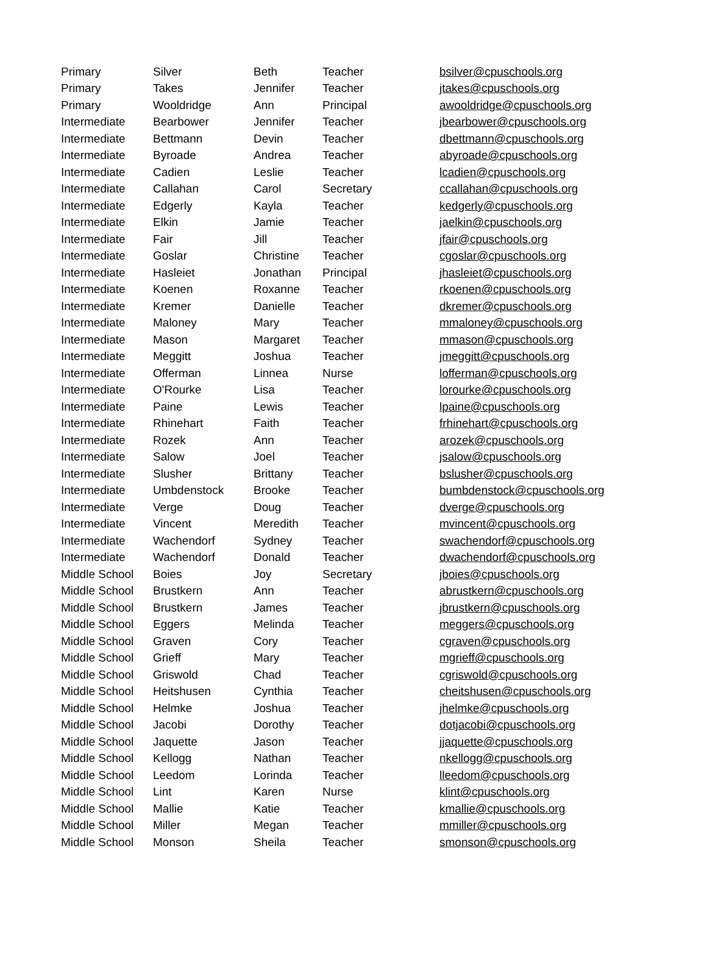| Primary | Silver | Beth | Teacher | bsilver@cpuschools.org |
| Primary | Takes | Jennifer | Teacher | jtakes@cpuschools.org |
| Primary | Wooldridge | Ann | Principal | awooldridge@cpuschools.org |
| Intermediate | Bearbower | Jennifer | Teacher | jbearbower@cpuschools.org |
| Intermediate | Bettmann | Devin | Teacher | dbettmann@cpuschools.org |
| Intermediate | Byroade | Andrea | Teacher | abyroade@cpuschools.org |
| Intermediate | Cadien | Leslie | Teacher | lcadien@cpuschools.org |
| Intermediate | Callahan | Carol | Secretary | ccallahan@cpuschools.org |
| Intermediate | Edgerly | Kayla | Teacher | kedgerly@cpuschools.org |
| Intermediate | Elkin | Jamie | Teacher | jaelkin@cpuschools.org |
| Intermediate | Fair | Jill | Teacher | jfair@cpuschools.org |
| Intermediate | Goslar | Christine | Teacher | cgoslar@cpuschools.org |
| Intermediate | Hasleiet | Jonathan | Principal | jhasleiet@cpuschools.org |
| Intermediate | Koenen | Roxanne | Teacher | rkoenen@cpuschools.org |
| Intermediate | Kremer | Danielle | Teacher | dkremer@cpuschools.org |
| Intermediate | Maloney | Mary | Teacher | mmaloney@cpuschools.org |
| Intermediate | Mason | Margaret | Teacher | mmason@cpuschools.org |
| Intermediate | Meggitt | Joshua | Teacher | jmeggitt@cpuschools.org |
| Intermediate | Offerman | Linnea | Nurse | lofferman@cpuschools.org |
| Intermediate | O'Rourke | Lisa | Teacher | lorourke@cpuschools.org |
| Intermediate | Paine | Lewis | Teacher | lpaine@cpuschools.org |
| Intermediate | Rhinehart | Faith | Teacher | frhinehart@cpuschools.org |
| Intermediate | Rozek | Ann | Teacher | arozek@cpuschools.org |
| Intermediate | Salow | Joel | Teacher | jsalow@cpuschools.org |
| Intermediate | Slusher | Brittany | Teacher | bslusher@cpuschools.org |
| Intermediate | Umbdenstock | Brooke | Teacher | bumbdenstock@cpuschools.org |
| Intermediate | Verge | Doug | Teacher | dverge@cpuschools.org |
| Intermediate | Vincent | Meredith | Teacher | mvincent@cpuschools.org |
| Intermediate | Wachendorf | Sydney | Teacher | swachendorf@cpuschools.org |
| Intermediate | Wachendorf | Donald | Teacher | dwachendorf@cpuschools.org |
| Middle School | Boies | Joy | Secretary | jboies@cpuschools.org |
| Middle School | Brustkern | Ann | Teacher | abrustkern@cpuschools.org |
| Middle School | Brustkern | James | Teacher | jbrustkern@cpuschools.org |
| Middle School | Eggers | Melinda | Teacher | meggers@cpuschools.org |
| Middle School | Graven | Cory | Teacher | cgraven@cpuschools.org |
| Middle School | Grieff | Mary | Teacher | mgrieff@cpuschools.org |
| Middle School | Griswold | Chad | Teacher | cgriswold@cpuschools.org |
| Middle School | Heitshusen | Cynthia | Teacher | cheitshusen@cpuschools.org |
| Middle School | Helmke | Joshua | Teacher | jhelmke@cpuschools.org |
| Middle School | Jacobi | Dorothy | Teacher | dotjacobi@cpuschools.org |
| Middle School | Jaquette | Jason | Teacher | jjaquette@cpuschools.org |
| Middle School | Kellogg | Nathan | Teacher | nkellogg@cpuschools.org |
| Middle School | Leedom | Lorinda | Teacher | lleedom@cpuschools.org |
| Middle School | Lint | Karen | Nurse | klint@cpuschools.org |
| Middle School | Mallie | Katie | Teacher | kmallie@cpuschools.org |
| Middle School | Miller | Megan | Teacher | mmiller@cpuschools.org |
| Middle School | Monson | Sheila | Teacher | smonson@cpuschools.org |